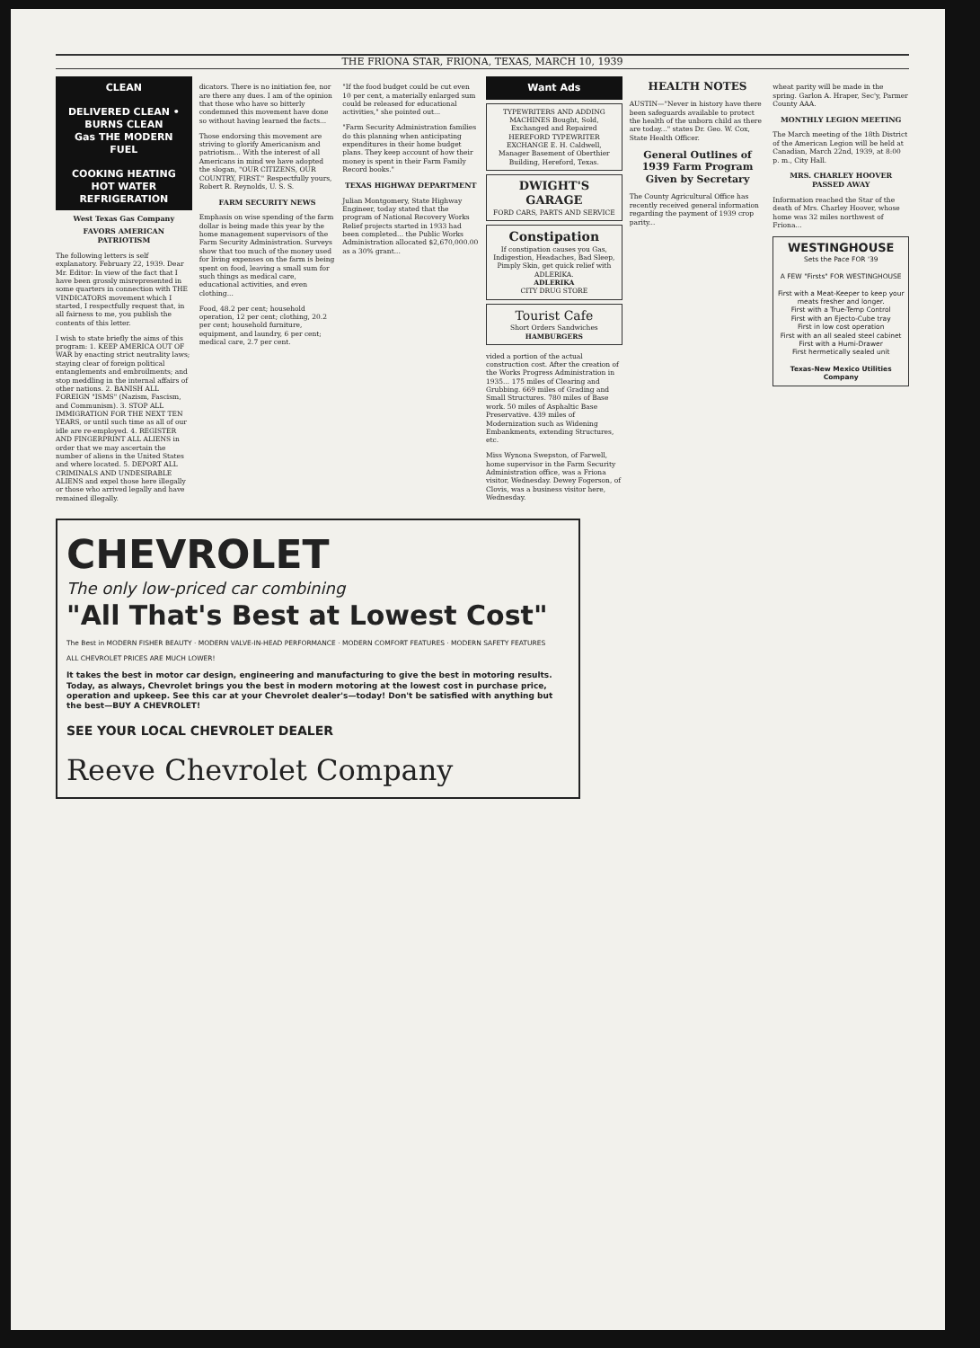THE FRIONA STAR, FRIONA, TEXAS, MARCH 10, 1939
CLEAN
DELIVERED CLEAN • BURNS CLEAN
Gas THE MODERN FUEL
COOKING HEATING HOT WATER REFRIGERATION
West Texas Gas Company
FAVORS AMERICAN PATRIOTISM
The following letters is self explanatory. February 22, 1939. Dear Mr. Editor: In view of the fact that I have been grossly misrepresented in some quarters in connection with THE VINDICATORS movement which I started, I respectfully request that, in all fairness to me, you publish the contents of this letter.
I wish to state briefly the aims of this program: 1. KEEP AMERICA OUT OF WAR by enacting strict neutrality laws; staying clear of foreign political entanglements and embroilments; and stop meddling in the internal affairs of other nations. 2. BANISH ALL FOREIGN "ISMS" (Nazism, Fascism, and Communism). 3. STOP ALL IMMIGRATION FOR THE NEXT TEN YEARS, or until such time as all of our idle are re-employed. 4. REGISTER AND FINGERPRINT ALL ALIENS in order that we may ascertain the number of aliens in the United States and where located. 5. DEPORT ALL CRIMINALS AND UNDESIRABLE ALIENS and expel those here illegally or those who arrived legally and have remained illegally.
dicators. There is no initiation fee, nor are there any dues. I am of the opinion that those who have so bitterly condemned this movement have done so without having learned the facts...
Those endorsing this movement are striving to glorify Americanism and patriotism... With the interest of all Americans in mind we have adopted the slogan, "OUR CITIZENS, OUR COUNTRY, FIRST." Respectfully yours, Robert R. Reynolds, U. S. S.
FARM SECURITY NEWS
Emphasis on wise spending of the farm dollar is being made this year by the home management supervisors of the Farm Security Administration. Surveys show that too much of the money used for living expenses on the farm is being spent on food, leaving a small sum for such things as medical care, educational activities, and even clothing...
Food, 48.2 per cent; household operation, 12 per cent; clothing, 20.2 per cent; household furniture, equipment, and laundry, 6 per cent; medical care, 2.7 per cent.
"If the food budget could be cut even 10 per cent, a materially enlarged sum could be released for educational activities," she pointed out...
"Farm Security Administration families do this planning when anticipating expenditures in their home budget plans. They keep account of how their money is spent in their Farm Family Record books."
TEXAS HIGHWAY DEPARTMENT
Julian Montgomery, State Highway Engineer, today stated that the program of National Recovery Works Relief projects started in 1933 had been completed... the Public Works Administration allocated $2,670,000.00 as a 30% grant...
Want Ads
TYPEWRITERS AND ADDING MACHINES Bought, Sold, Exchanged and Repaired HEREFORD TYPEWRITER EXCHANGE E. H. Caldwell, Manager Basement of Oberthier Building, Hereford, Texas.
DWIGHT'S GARAGE
FORD CARS, PARTS AND SERVICE
Constipation
If constipation causes you Gas, Indigestion, Headaches, Bad Sleep, Pimply Skin, get quick relief with ADLERIKA.
ADLERIKA
CITY DRUG STORE
Tourist Cafe
Short Orders Sandwiches
HAMBURGERS
vided a portion of the actual construction cost. After the creation of the Works Progress Administration in 1935... 175 miles of Clearing and Grubbing. 669 miles of Grading and Small Structures. 780 miles of Base work. 50 miles of Asphaltic Base Preservative. 439 miles of Modernization such as Widening Embankments, extending Structures, etc.
Miss Wynona Swepston, of Farwell, home supervisor in the Farm Security Administration office, was a Friona visitor, Wednesday. Dewey Fogerson, of Clovis, was a business visitor here, Wednesday.
HEALTH NOTES
AUSTIN—"Never in history have there been safeguards available to protect the health of the unborn child as there are today..." states Dr. Geo. W. Cox, State Health Officer.
General Outlines of 1939 Farm Program Given by Secretary
The County Agricultural Office has recently received general information regarding the payment of 1939 crop parity...
wheat parity will be made in the spring. Garlon A. Hraper, Sec'y, Parmer County AAA.
MONTHLY LEGION MEETING
The March meeting of the 18th District of the American Legion will be held at Canadian, March 22nd, 1939, at 8:00 p. m., City Hall.
MRS. CHARLEY HOOVER PASSED AWAY
Information reached the Star of the death of Mrs. Charley Hoover, whose home was 32 miles northwest of Friona...
WESTINGHOUSE
Sets the Pace FOR '39
A FEW "Firsts" FOR WESTINGHOUSE
First with a Meat-Keeper to keep your meats fresher and longer.
First with a True-Temp Control
First with an Ejecto-Cube tray
First in low cost operation
First with an all sealed steel cabinet
First with a Humi-Drawer
First hermetically sealed unit
Texas-New Mexico Utilities Company
CHEVROLET
The only low-priced car combining
"All That's Best at Lowest Cost"
The Best in MODERN FISHER BEAUTY · MODERN VALVE-IN-HEAD PERFORMANCE · MODERN COMFORT FEATURES · MODERN SAFETY FEATURES
ALL CHEVROLET PRICES ARE MUCH LOWER!
It takes the best in motor car design, engineering and manufacturing to give the best in motoring results. Today, as always, Chevrolet brings you the best in modern motoring at the lowest cost in purchase price, operation and upkeep. See this car at your Chevrolet dealer's—today! Don't be satisfied with anything but the best—BUY A CHEVROLET!
SEE YOUR LOCAL CHEVROLET DEALER
Reeve Chevrolet Company